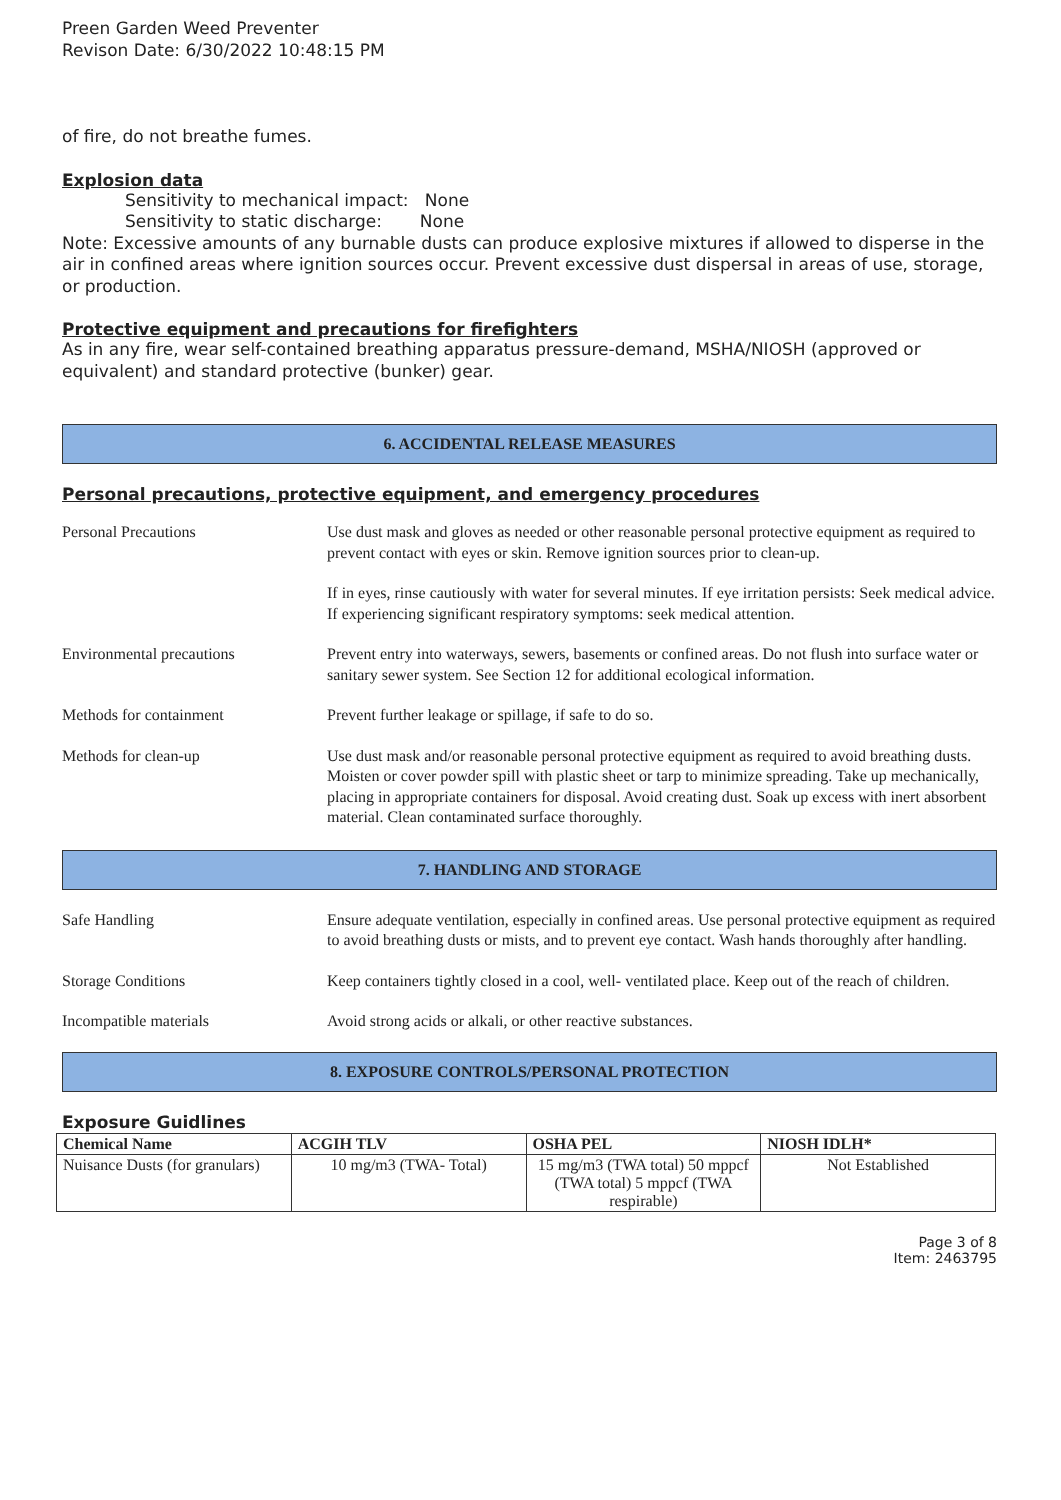Preen Garden Weed Preventer
Revison Date: 6/30/2022 10:48:15 PM
of fire, do not breathe fumes.
Explosion data
Sensitivity to mechanical impact: None
Sensitivity to static discharge: None
Note: Excessive amounts of any burnable dusts can produce explosive mixtures if allowed to disperse in the air in confined areas where ignition sources occur. Prevent excessive dust dispersal in areas of use, storage, or production.
Protective equipment and precautions for firefighters
As in any fire, wear self-contained breathing apparatus pressure-demand, MSHA/NIOSH (approved or equivalent) and standard protective (bunker) gear.
6. ACCIDENTAL RELEASE MEASURES
Personal precautions, protective equipment, and emergency procedures
Personal Precautions Use dust mask and gloves as needed or other reasonable personal protective equipment as required to prevent contact with eyes or skin. Remove ignition sources prior to clean-up.
If in eyes, rinse cautiously with water for several minutes. If eye irritation persists: Seek medical advice.
If experiencing significant respiratory symptoms: seek medical attention.
Environmental precautions Prevent entry into waterways, sewers, basements or confined areas. Do not flush into surface water or sanitary sewer system. See Section 12 for additional ecological information.
Methods for containment Prevent further leakage or spillage, if safe to do so.
Methods for clean-up Use dust mask and/or reasonable personal protective equipment as required to avoid breathing dusts. Moisten or cover powder spill with plastic sheet or tarp to minimize spreading. Take up mechanically, placing in appropriate containers for disposal. Avoid creating dust. Soak up excess with inert absorbent material. Clean contaminated surface thoroughly.
7. HANDLING AND STORAGE
Safe Handling Ensure adequate ventilation, especially in confined areas. Use personal protective equipment as required to avoid breathing dusts or mists, and to prevent eye contact. Wash hands thoroughly after handling.
Storage Conditions Keep containers tightly closed in a cool, well- ventilated place. Keep out of the reach of children.
Incompatible materials Avoid strong acids or alkali, or other reactive substances.
8. EXPOSURE CONTROLS/PERSONAL PROTECTION
Exposure Guidlines
| Chemical Name | ACGIH TLV | OSHA PEL | NIOSH IDLH* |
| --- | --- | --- | --- |
| Nuisance Dusts (for granulars) | 10 mg/m3 (TWA- Total) | 15 mg/m3 (TWA total) 50 mppcf (TWA total) 5 mppcf (TWA respirable) | Not Established |
Page 3 of 8
Item: 2463795